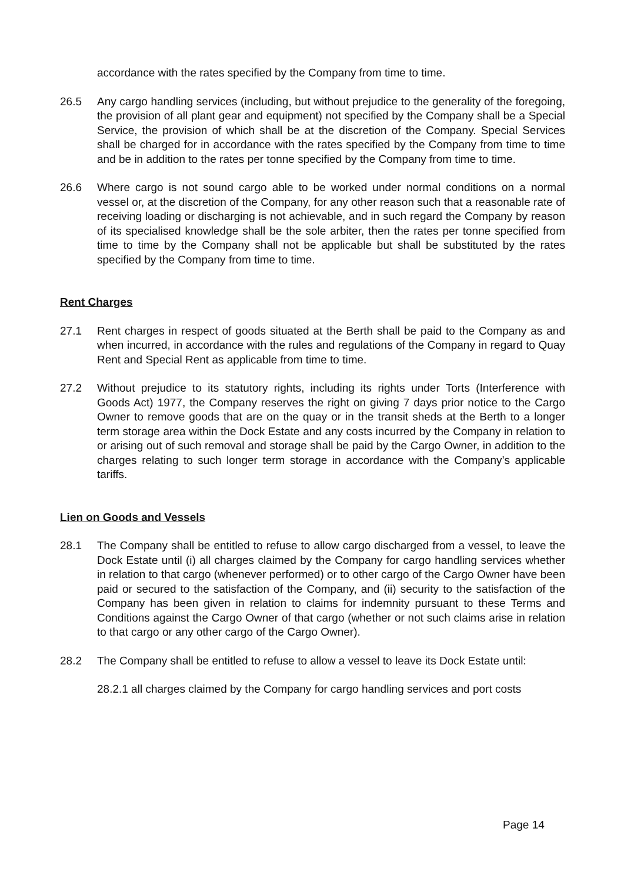accordance with the rates specified by the Company from time to time.
26.5 Any cargo handling services (including, but without prejudice to the generality of the foregoing, the provision of all plant gear and equipment) not specified by the Company shall be a Special Service, the provision of which shall be at the discretion of the Company. Special Services shall be charged for in accordance with the rates specified by the Company from time to time and be in addition to the rates per tonne specified by the Company from time to time.
26.6 Where cargo is not sound cargo able to be worked under normal conditions on a normal vessel or, at the discretion of the Company, for any other reason such that a reasonable rate of receiving loading or discharging is not achievable, and in such regard the Company by reason of its specialised knowledge shall be the sole arbiter, then the rates per tonne specified from time to time by the Company shall not be applicable but shall be substituted by the rates specified by the Company from time to time.
Rent Charges
27.1 Rent charges in respect of goods situated at the Berth shall be paid to the Company as and when incurred, in accordance with the rules and regulations of the Company in regard to Quay Rent and Special Rent as applicable from time to time.
27.2 Without prejudice to its statutory rights, including its rights under Torts (Interference with Goods Act) 1977, the Company reserves the right on giving 7 days prior notice to the Cargo Owner to remove goods that are on the quay or in the transit sheds at the Berth to a longer term storage area within the Dock Estate and any costs incurred by the Company in relation to or arising out of such removal and storage shall be paid by the Cargo Owner, in addition to the charges relating to such longer term storage in accordance with the Company’s applicable tariffs.
Lien on Goods and Vessels
28.1 The Company shall be entitled to refuse to allow cargo discharged from a vessel, to leave the Dock Estate until (i) all charges claimed by the Company for cargo handling services whether in relation to that cargo (whenever performed) or to other cargo of the Cargo Owner have been paid or secured to the satisfaction of the Company, and (ii) security to the satisfaction of the Company has been given in relation to claims for indemnity pursuant to these Terms and Conditions against the Cargo Owner of that cargo (whether or not such claims arise in relation to that cargo or any other cargo of the Cargo Owner).
28.2 The Company shall be entitled to refuse to allow a vessel to leave its Dock Estate until:
28.2.1 all charges claimed by the Company for cargo handling services and port costs
Page 14